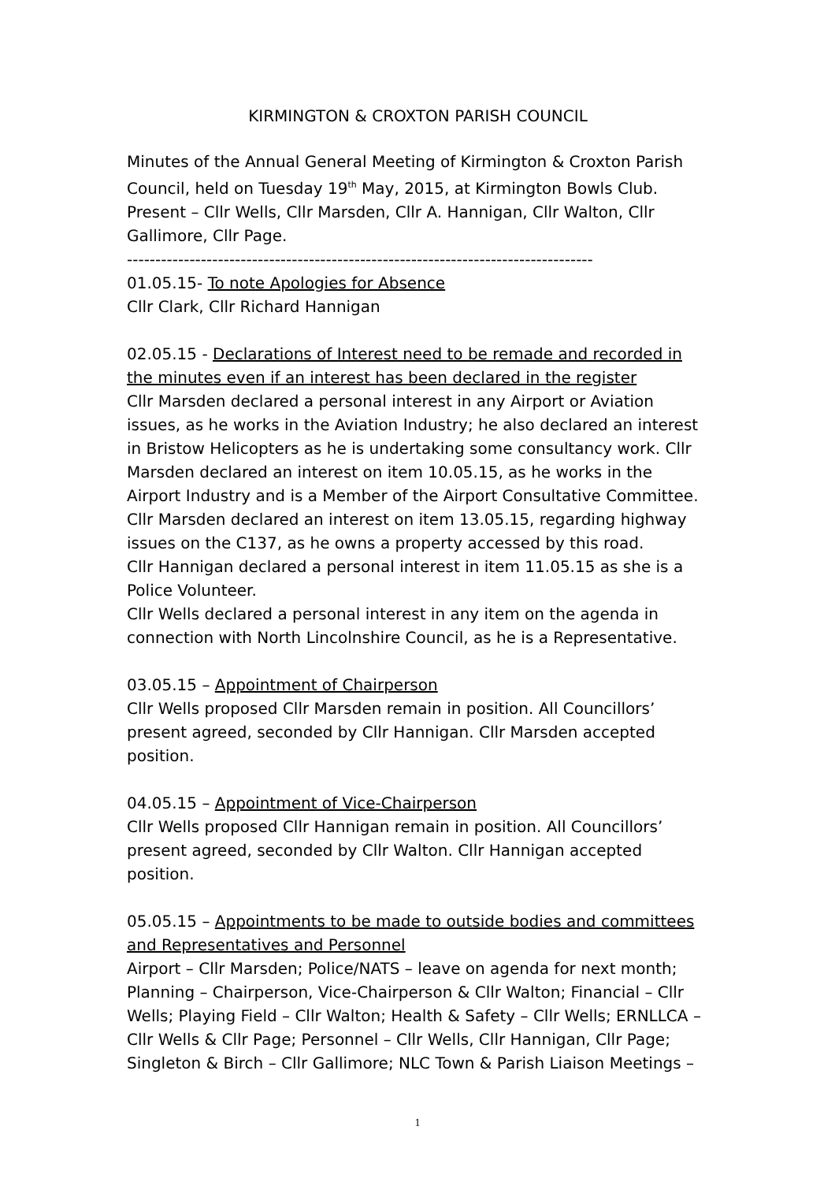KIRMINGTON & CROXTON PARISH COUNCIL
Minutes of the Annual General Meeting of Kirmington & Croxton Parish Council, held on Tuesday 19<sup>th</sup> May, 2015, at Kirmington Bowls Club. Present – Cllr Wells, Cllr Marsden, Cllr A. Hannigan, Cllr Walton, Cllr Gallimore, Cllr Page.
----------------------------------------------------------------------------------
01.05.15- To note Apologies for Absence
Cllr Clark, Cllr Richard Hannigan
02.05.15 - Declarations of Interest need to be remade and recorded in the minutes even if an interest has been declared in the register
Cllr Marsden declared a personal interest in any Airport or Aviation issues, as he works in the Aviation Industry; he also declared an interest in Bristow Helicopters as he is undertaking some consultancy work. Cllr Marsden declared an interest on item 10.05.15, as he works in the Airport Industry and is a Member of the Airport Consultative Committee. Cllr Marsden declared an interest on item 13.05.15, regarding highway issues on the C137, as he owns a property accessed by this road.
Cllr Hannigan declared a personal interest in item 11.05.15 as she is a Police Volunteer.
Cllr Wells declared a personal interest in any item on the agenda in connection with North Lincolnshire Council, as he is a Representative.
03.05.15 – Appointment of Chairperson
Cllr Wells proposed Cllr Marsden remain in position. All Councillors’ present agreed, seconded by Cllr Hannigan. Cllr Marsden accepted position.
04.05.15 – Appointment of Vice-Chairperson
Cllr Wells proposed Cllr Hannigan remain in position. All Councillors’ present agreed, seconded by Cllr Walton. Cllr Hannigan accepted position.
05.05.15 – Appointments to be made to outside bodies and committees and Representatives and Personnel
Airport – Cllr Marsden; Police/NATS – leave on agenda for next month; Planning – Chairperson, Vice-Chairperson & Cllr Walton; Financial – Cllr Wells; Playing Field – Cllr Walton; Health & Safety – Cllr Wells; ERNLLCA – Cllr Wells & Cllr Page; Personnel – Cllr Wells, Cllr Hannigan, Cllr Page; Singleton & Birch – Cllr Gallimore; NLC Town & Parish Liaison Meetings –
1